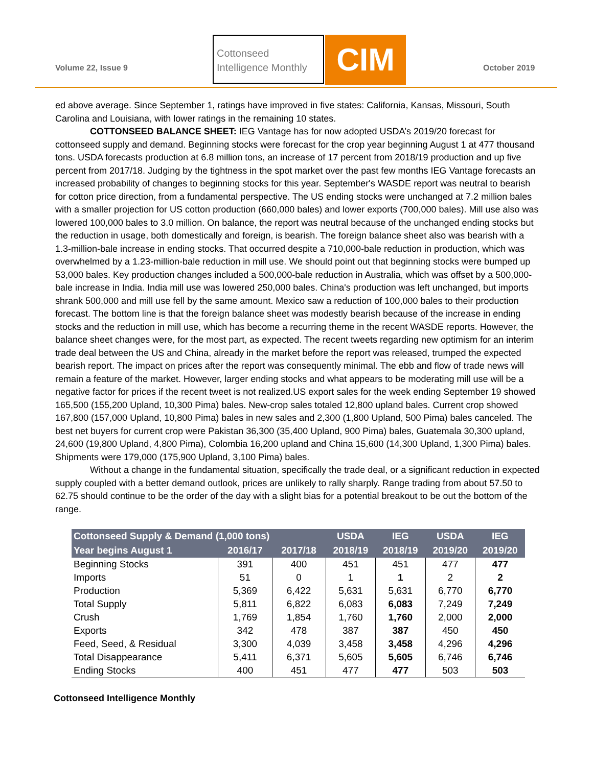Volume 22, Issue 9
Cottonseed
Intelligence Monthly
CIM October 2019
ed above average. Since September 1, ratings have improved in five states: California, Kansas, Missouri, South Carolina and Louisiana, with lower ratings in the remaining 10 states.
COTTONSEED BALANCE SHEET: IEG Vantage has for now adopted USDA’s 2019/20 forecast for cottonseed supply and demand. Beginning stocks were forecast for the crop year beginning August 1 at 477 thousand tons. USDA forecasts production at 6.8 million tons, an increase of 17 percent from 2018/19 production and up five percent from 2017/18. Judging by the tightness in the spot market over the past few months IEG Vantage forecasts an increased probability of changes to beginning stocks for this year. September's WASDE report was neutral to bearish for cotton price direction, from a fundamental perspective. The US ending stocks were unchanged at 7.2 million bales with a smaller projection for US cotton production (660,000 bales) and lower exports (700,000 bales). Mill use also was lowered 100,000 bales to 3.0 million. On balance, the report was neutral because of the unchanged ending stocks but the reduction in usage, both domestically and foreign, is bearish. The foreign balance sheet also was bearish with a 1.3-million-bale increase in ending stocks. That occurred despite a 710,000-bale reduction in production, which was overwhelmed by a 1.23-million-bale reduction in mill use. We should point out that beginning stocks were bumped up 53,000 bales. Key production changes included a 500,000-bale reduction in Australia, which was offset by a 500,000-bale increase in India. India mill use was lowered 250,000 bales. China's production was left unchanged, but imports shrank 500,000 and mill use fell by the same amount. Mexico saw a reduction of 100,000 bales to their production forecast. The bottom line is that the foreign balance sheet was modestly bearish because of the increase in ending stocks and the reduction in mill use, which has become a recurring theme in the recent WASDE reports. However, the balance sheet changes were, for the most part, as expected. The recent tweets regarding new optimism for an interim trade deal between the US and China, already in the market before the report was released, trumped the expected bearish report. The impact on prices after the report was consequently minimal. The ebb and flow of trade news will remain a feature of the market. However, larger ending stocks and what appears to be moderating mill use will be a negative factor for prices if the recent tweet is not realized.US export sales for the week ending September 19 showed 165,500 (155,200 Upland, 10,300 Pima) bales. New-crop sales totaled 12,800 upland bales. Current crop showed 167,800 (157,000 Upland, 10,800 Pima) bales in new sales and 2,300 (1,800 Upland, 500 Pima) bales canceled. The best net buyers for current crop were Pakistan 36,300 (35,400 Upland, 900 Pima) bales, Guatemala 30,300 upland, 24,600 (19,800 Upland, 4,800 Pima), Colombia 16,200 upland and China 15,600 (14,300 Upland, 1,300 Pima) bales. Shipments were 179,000 (175,900 Upland, 3,100 Pima) bales.
Without a change in the fundamental situation, specifically the trade deal, or a significant reduction in expected supply coupled with a better demand outlook, prices are unlikely to rally sharply. Range trading from about 57.50 to 62.75 should continue to be the order of the day with a slight bias for a potential breakout to be out the bottom of the range.
| Cottonseed Supply & Demand (1,000 tons) | | | USDA | IEG | USDA | IEG |
| --- | --- | --- | --- | --- | --- | --- |
| Year begins August 1 | 2016/17 | 2017/18 | 2018/19 | 2018/19 | 2019/20 | 2019/20 |
| Beginning Stocks | 391 | 400 | 451 | 451 | 477 | 477 |
| Imports | 51 | 0 | 1 | 1 | 2 | 2 |
| Production | 5,369 | 6,422 | 5,631 | 5,631 | 6,770 | 6,770 |
| Total Supply | 5,811 | 6,822 | 6,083 | 6,083 | 7,249 | 7,249 |
| Crush | 1,769 | 1,854 | 1,760 | 1,760 | 2,000 | 2,000 |
| Exports | 342 | 478 | 387 | 387 | 450 | 450 |
| Feed, Seed, & Residual | 3,300 | 4,039 | 3,458 | 3,458 | 4,296 | 4,296 |
| Total Disappearance | 5,411 | 6,371 | 5,605 | 5,605 | 6,746 | 6,746 |
| Ending Stocks | 400 | 451 | 477 | 477 | 503 | 503 |
Cottonseed Intelligence Monthly